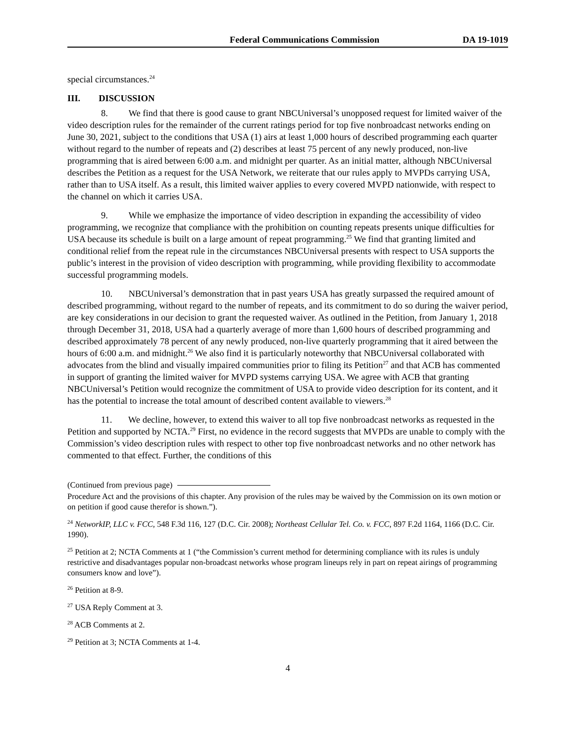Federal Communications Commission DA 19-1019
special circumstances.<sup>24</sup>
III. DISCUSSION
8. We find that there is good cause to grant NBCUniversal’s unopposed request for limited waiver of the video description rules for the remainder of the current ratings period for top five nonbroadcast networks ending on June 30, 2021, subject to the conditions that USA (1) airs at least 1,000 hours of described programming each quarter without regard to the number of repeats and (2) describes at least 75 percent of any newly produced, non-live programming that is aired between 6:00 a.m. and midnight per quarter. As an initial matter, although NBCUniversal describes the Petition as a request for the USA Network, we reiterate that our rules apply to MVPDs carrying USA, rather than to USA itself. As a result, this limited waiver applies to every covered MVPD nationwide, with respect to the channel on which it carries USA.
9. While we emphasize the importance of video description in expanding the accessibility of video programming, we recognize that compliance with the prohibition on counting repeats presents unique difficulties for USA because its schedule is built on a large amount of repeat programming.<sup>25</sup> We find that granting limited and conditional relief from the repeat rule in the circumstances NBCUniversal presents with respect to USA supports the public’s interest in the provision of video description with programming, while providing flexibility to accommodate successful programming models.
10. NBCUniversal’s demonstration that in past years USA has greatly surpassed the required amount of described programming, without regard to the number of repeats, and its commitment to do so during the waiver period, are key considerations in our decision to grant the requested waiver. As outlined in the Petition, from January 1, 2018 through December 31, 2018, USA had a quarterly average of more than 1,600 hours of described programming and described approximately 78 percent of any newly produced, non-live quarterly programming that it aired between the hours of 6:00 a.m. and midnight.<sup>26</sup> We also find it is particularly noteworthy that NBCUniversal collaborated with advocates from the blind and visually impaired communities prior to filing its Petition<sup>27</sup> and that ACB has commented in support of granting the limited waiver for MVPD systems carrying USA. We agree with ACB that granting NBCUniversal’s Petition would recognize the commitment of USA to provide video description for its content, and it has the potential to increase the total amount of described content available to viewers.<sup>28</sup>
11. We decline, however, to extend this waiver to all top five nonbroadcast networks as requested in the Petition and supported by NCTA.<sup>29</sup> First, no evidence in the record suggests that MVPDs are unable to comply with the Commission’s video description rules with respect to other top five nonbroadcast networks and no other network has commented to that effect. Further, the conditions of this
(Continued from previous page)
Procedure Act and the provisions of this chapter. Any provision of the rules may be waived by the Commission on its own motion or on petition if good cause therefor is shown.”).
<sup>24</sup> NetworkIP, LLC v. FCC, 548 F.3d 116, 127 (D.C. Cir. 2008); Northeast Cellular Tel. Co. v. FCC, 897 F.2d 1164, 1166 (D.C. Cir. 1990).
<sup>25</sup> Petition at 2; NCTA Comments at 1 (“the Commission’s current method for determining compliance with its rules is unduly restrictive and disadvantages popular non-broadcast networks whose program lineups rely in part on repeat airings of programming consumers know and love”).
<sup>26</sup> Petition at 8-9.
<sup>27</sup> USA Reply Comment at 3.
<sup>28</sup> ACB Comments at 2.
<sup>29</sup> Petition at 3; NCTA Comments at 1-4.
4